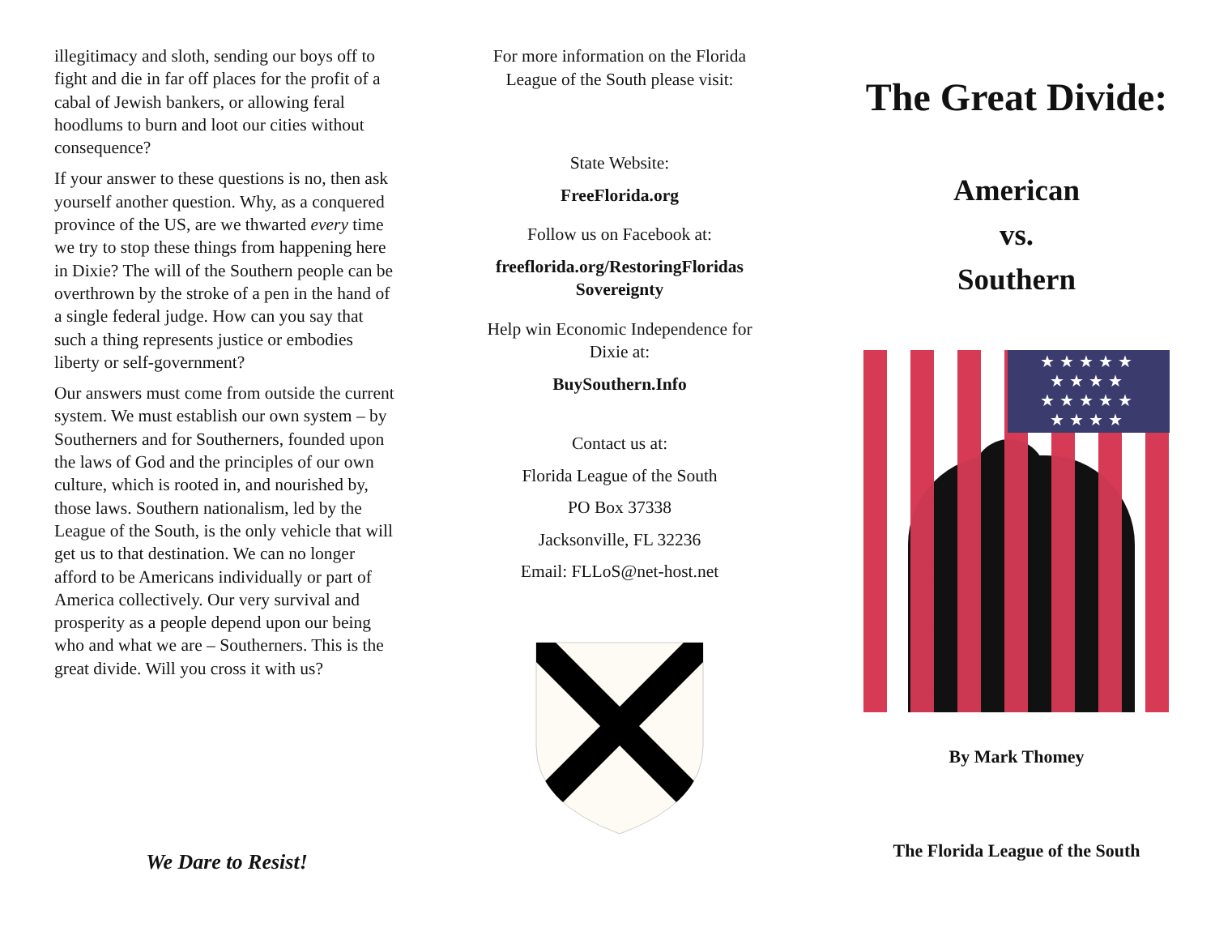illegitimacy and sloth, sending our boys off to fight and die in far off places for the profit of a cabal of Jewish bankers, or allowing feral hoodlums to burn and loot our cities without consequence?
If your answer to these questions is no, then ask yourself another question. Why, as a conquered province of the US, are we thwarted every time we try to stop these things from happening here in Dixie? The will of the Southern people can be overthrown by the stroke of a pen in the hand of a single federal judge. How can you say that such a thing represents justice or embodies liberty or self-government?
Our answers must come from outside the current system. We must establish our own system – by Southerners and for Southerners, founded upon the laws of God and the principles of our own culture, which is rooted in, and nourished by, those laws. Southern nationalism, led by the League of the South, is the only vehicle that will get us to that destination. We can no longer afford to be Americans individually or part of America collectively. Our very survival and prosperity as a people depend upon our being who and what we are – Southerners. This is the great divide. Will you cross it with us?
We Dare to Resist!
For more information on the Florida
League of the South please visit:
State Website:
FreeFlorida.org
Follow us on Facebook at:
freeflorida.org/RestoringFloridas
Sovereignty
Help win Economic Independence for
Dixie at:
BuySouthern.Info
Contact us at:
Florida League of the South
PO Box 37338
Jacksonville, FL 32236
Email: FLLoS@net-host.net
The Great Divide:
American
vs.
Southern
★★★★★
★★★★
★★★★★
★★★★
By Mark Thomey
The Florida League of the South